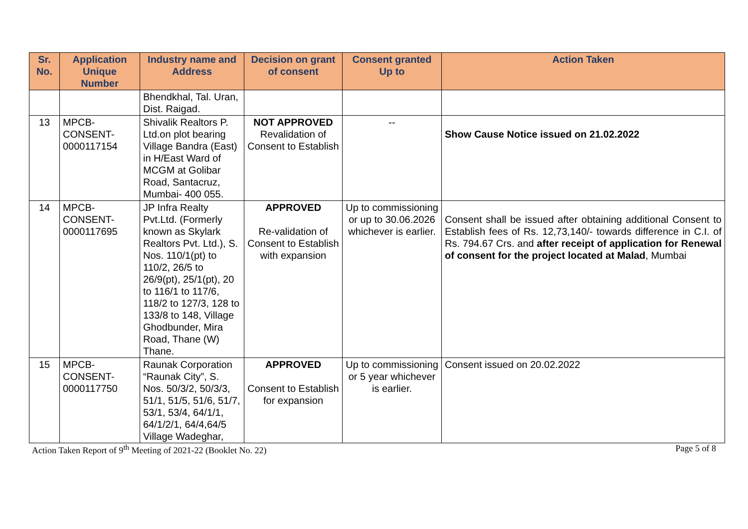| Sr. No. | Application Unique Number | Industry name and Address | Decision on grant of consent | Consent granted Up to | Action Taken |
| --- | --- | --- | --- | --- | --- |
| | | Bhendkhal, Tal. Uran, Dist. Raigad. | | | |
| 13 | MPCB-CONSENT-0000117154 | Shivalik Realtors P. Ltd.on plot bearing Village Bandra (East) in H/East Ward of MCGM at Golibar Road, Santacruz, Mumbai- 400 055. | NOT APPROVED Revalidation of Consent to Establish | -- | Show Cause Notice issued on 21.02.2022 |
| 14 | MPCB-CONSENT-0000117695 | JP Infra Realty Pvt.Ltd. (Formerly known as Skylark Realtors Pvt. Ltd.), S. Nos. 110/1(pt) to 110/2, 26/5 to 26/9(pt), 25/1(pt), 20 to 116/1 to 117/6, 118/2 to 127/3, 128 to 133/8 to 148, Village Ghodbunder, Mira Road, Thane (W) Thane. | APPROVED Re-validation of Consent to Establish with expansion | Up to commissioning or up to 30.06.2026 whichever is earlier. | Consent shall be issued after obtaining additional Consent to Establish fees of Rs. 12,73,140/- towards difference in C.I. of Rs. 794.67 Crs. and after receipt of application for Renewal of consent for the project located at Malad , Mumbai |
| 15 | MPCB-CONSENT-0000117750 | Raunak Corporation “Raunak City”, S. Nos. 50/3/2, 50/3/3, 51/1, 51/5, 51/6, 51/7, 53/1, 53/4, 64/1/1, 64/1/2/1, 64/4,64/5 Village Wadeghar, | APPROVED Consent to Establish for expansion | Up to commissioning or 5 year whichever is earlier. | Consent issued on 20.02.2022 |
Action Taken Report of 9<sup>th</sup> Meeting of 2021-22 (Booklet No. 22) Page 5 of 8